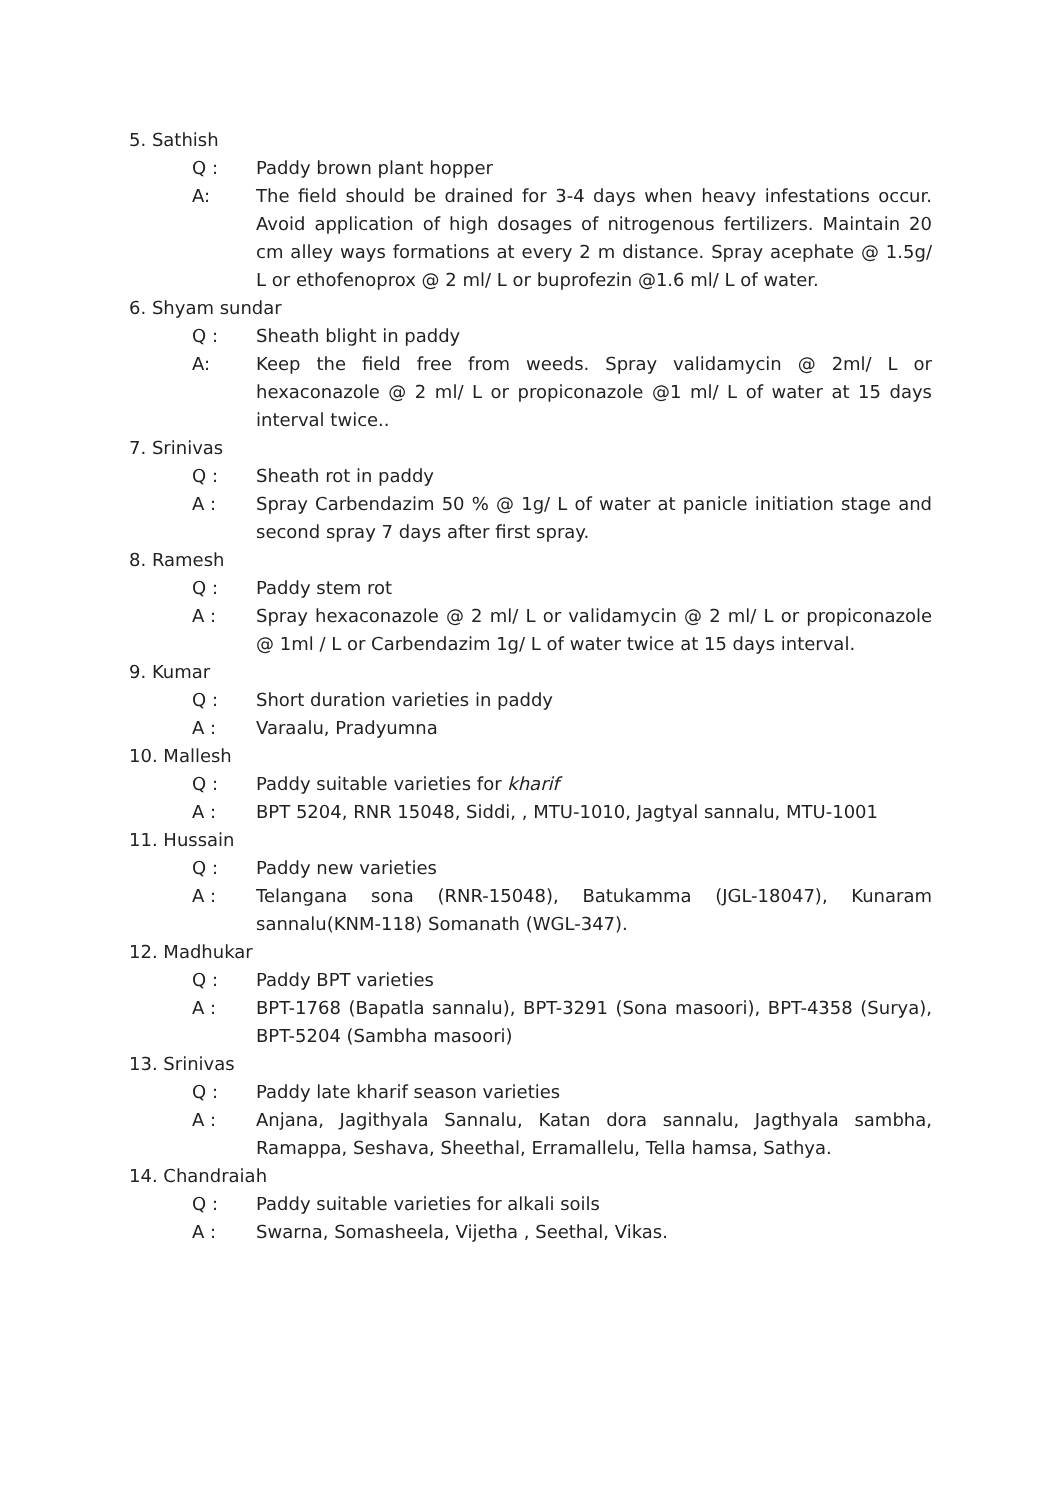5. Sathish
Q : Paddy brown plant hopper
A: The field should be drained for 3-4 days when heavy infestations occur. Avoid application of high dosages of nitrogenous fertilizers. Maintain 20 cm alley ways formations at every 2 m distance. Spray acephate @ 1.5g/ L or ethofenoprox @ 2 ml/ L or buprofezin @1.6 ml/ L of water.
6. Shyam sundar
Q : Sheath blight in paddy
A: Keep the field free from weeds. Spray validamycin @ 2ml/ L or hexaconazole @ 2 ml/ L or propiconazole @1 ml/ L of water at 15 days interval twice..
7. Srinivas
Q : Sheath rot in paddy
A : Spray Carbendazim 50 % @ 1g/ L of water at panicle initiation stage and second spray 7 days after first spray.
8. Ramesh
Q : Paddy stem rot
A : Spray hexaconazole @ 2 ml/ L or validamycin @ 2 ml/ L or propiconazole @ 1ml / L or Carbendazim 1g/ L of water twice at 15 days interval.
9. Kumar
Q : Short duration varieties in paddy
A : Varaalu, Pradyumna
10. Mallesh
Q : Paddy suitable varieties for kharif
A : BPT 5204, RNR 15048, Siddi, , MTU-1010, Jagtyal sannalu, MTU-1001
11. Hussain
Q : Paddy new varieties
A : Telangana sona (RNR-15048), Batukamma (JGL-18047), Kunaram sannalu(KNM-118) Somanath (WGL-347).
12. Madhukar
Q : Paddy BPT varieties
A : BPT-1768 (Bapatla sannalu), BPT-3291 (Sona masoori), BPT-4358 (Surya), BPT-5204 (Sambha masoori)
13. Srinivas
Q : Paddy late kharif season varieties
A : Anjana, Jagithyala Sannalu, Katan dora sannalu, Jagthyala sambha, Ramappa, Seshava, Sheethal, Erramallelu, Tella hamsa, Sathya.
14. Chandraiah
Q : Paddy suitable varieties for alkali soils
A : Swarna, Somasheela, Vijetha , Seethal, Vikas.